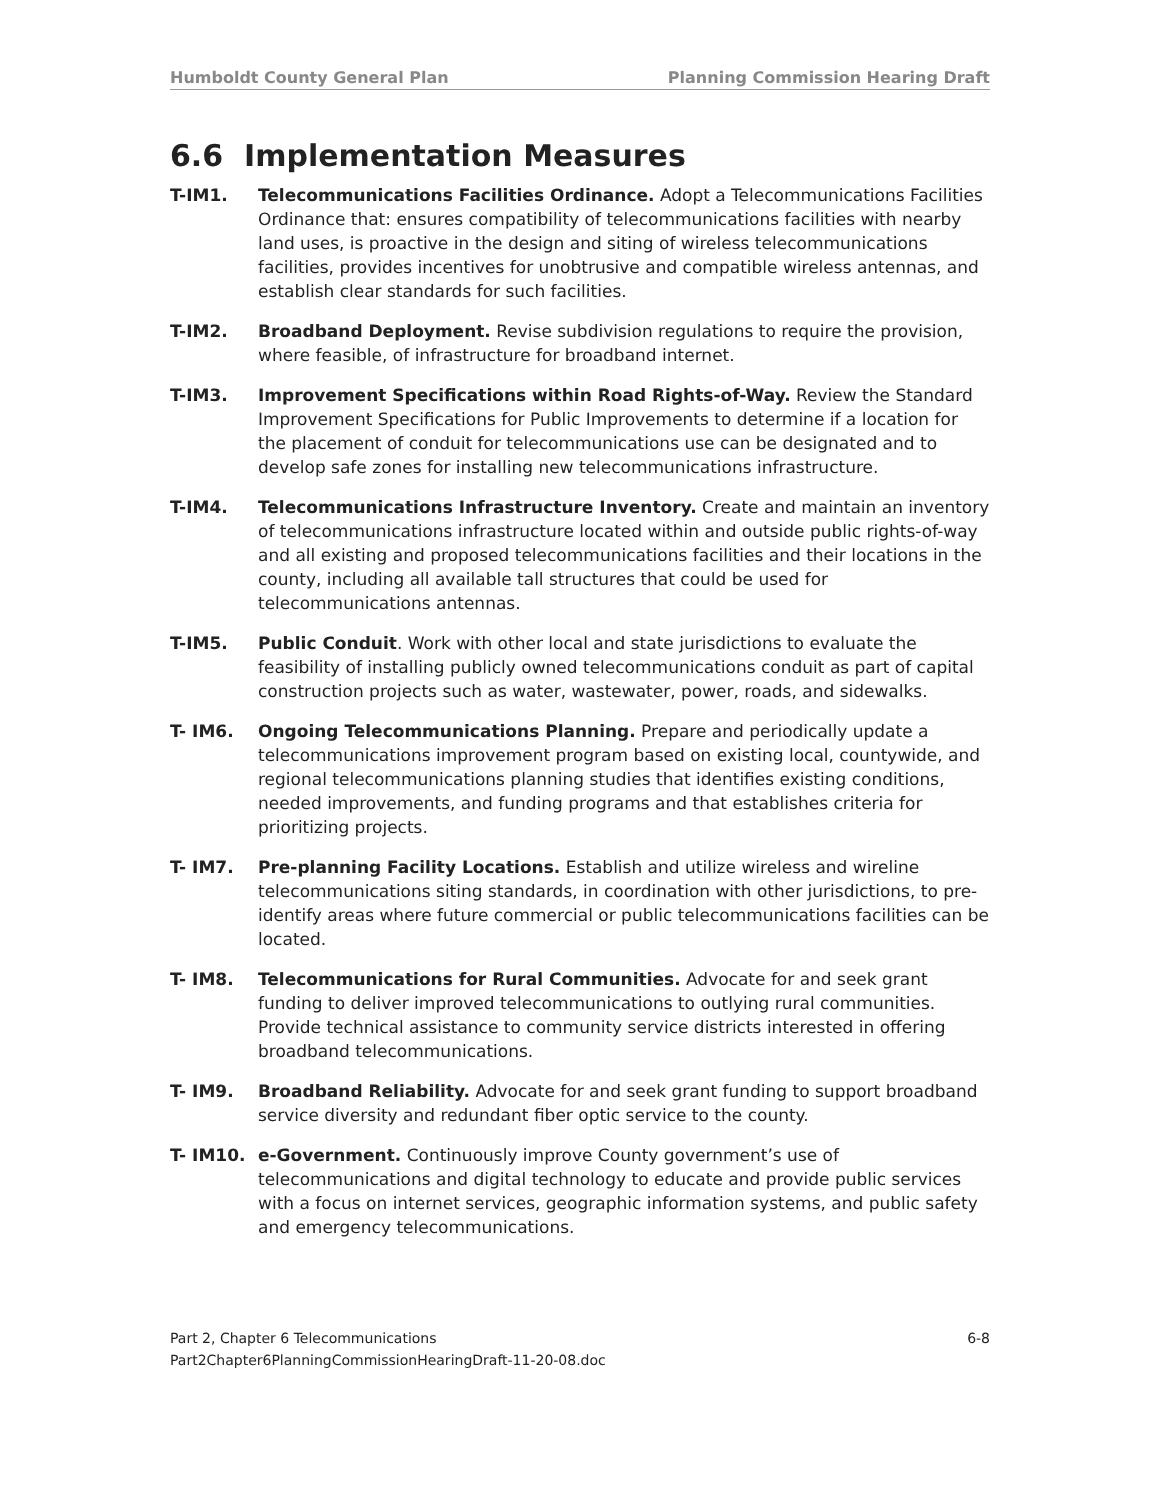Humboldt County General Plan Planning Commission Hearing Draft
6.6 Implementation Measures
T-IM1. Telecommunications Facilities Ordinance. Adopt a Telecommunications Facilities Ordinance that: ensures compatibility of telecommunications facilities with nearby land uses, is proactive in the design and siting of wireless telecommunications facilities, provides incentives for unobtrusive and compatible wireless antennas, and establish clear standards for such facilities.
T-IM2. Broadband Deployment. Revise subdivision regulations to require the provision, where feasible, of infrastructure for broadband internet.
T-IM3. Improvement Specifications within Road Rights-of-Way. Review the Standard Improvement Specifications for Public Improvements to determine if a location for the placement of conduit for telecommunications use can be designated and to develop safe zones for installing new telecommunications infrastructure.
T-IM4. Telecommunications Infrastructure Inventory. Create and maintain an inventory of telecommunications infrastructure located within and outside public rights-of-way and all existing and proposed telecommunications facilities and their locations in the county, including all available tall structures that could be used for telecommunications antennas.
T-IM5. Public Conduit. Work with other local and state jurisdictions to evaluate the feasibility of installing publicly owned telecommunications conduit as part of capital construction projects such as water, wastewater, power, roads, and sidewalks.
T- IM6. Ongoing Telecommunications Planning. Prepare and periodically update a telecommunications improvement program based on existing local, countywide, and regional telecommunications planning studies that identifies existing conditions, needed improvements, and funding programs and that establishes criteria for prioritizing projects.
T- IM7. Pre-planning Facility Locations. Establish and utilize wireless and wireline telecommunications siting standards, in coordination with other jurisdictions, to pre-identify areas where future commercial or public telecommunications facilities can be located.
T- IM8. Telecommunications for Rural Communities. Advocate for and seek grant funding to deliver improved telecommunications to outlying rural communities. Provide technical assistance to community service districts interested in offering broadband telecommunications.
T- IM9. Broadband Reliability. Advocate for and seek grant funding to support broadband service diversity and redundant fiber optic service to the county.
T- IM10. e-Government. Continuously improve County government’s use of telecommunications and digital technology to educate and provide public services with a focus on internet services, geographic information systems, and public safety and emergency telecommunications.
Part 2, Chapter 6 Telecommunications
Part2Chapter6PlanningCommissionHearingDraft-11-20-08.doc
6-8